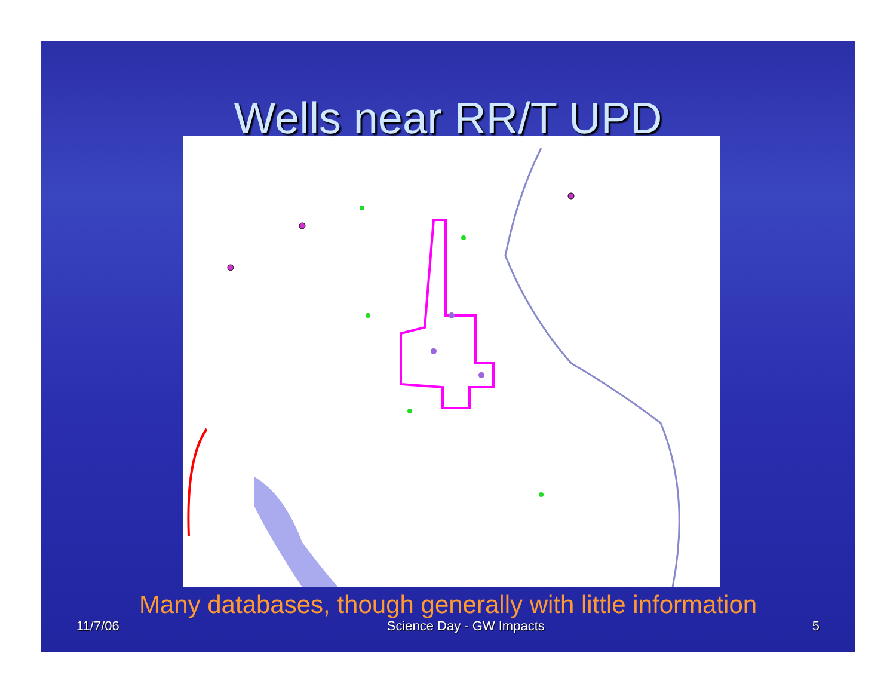Wells near RR/T UPD
Many databases, though generally with little information
11/7/06 Science Day - GW Impacts 5